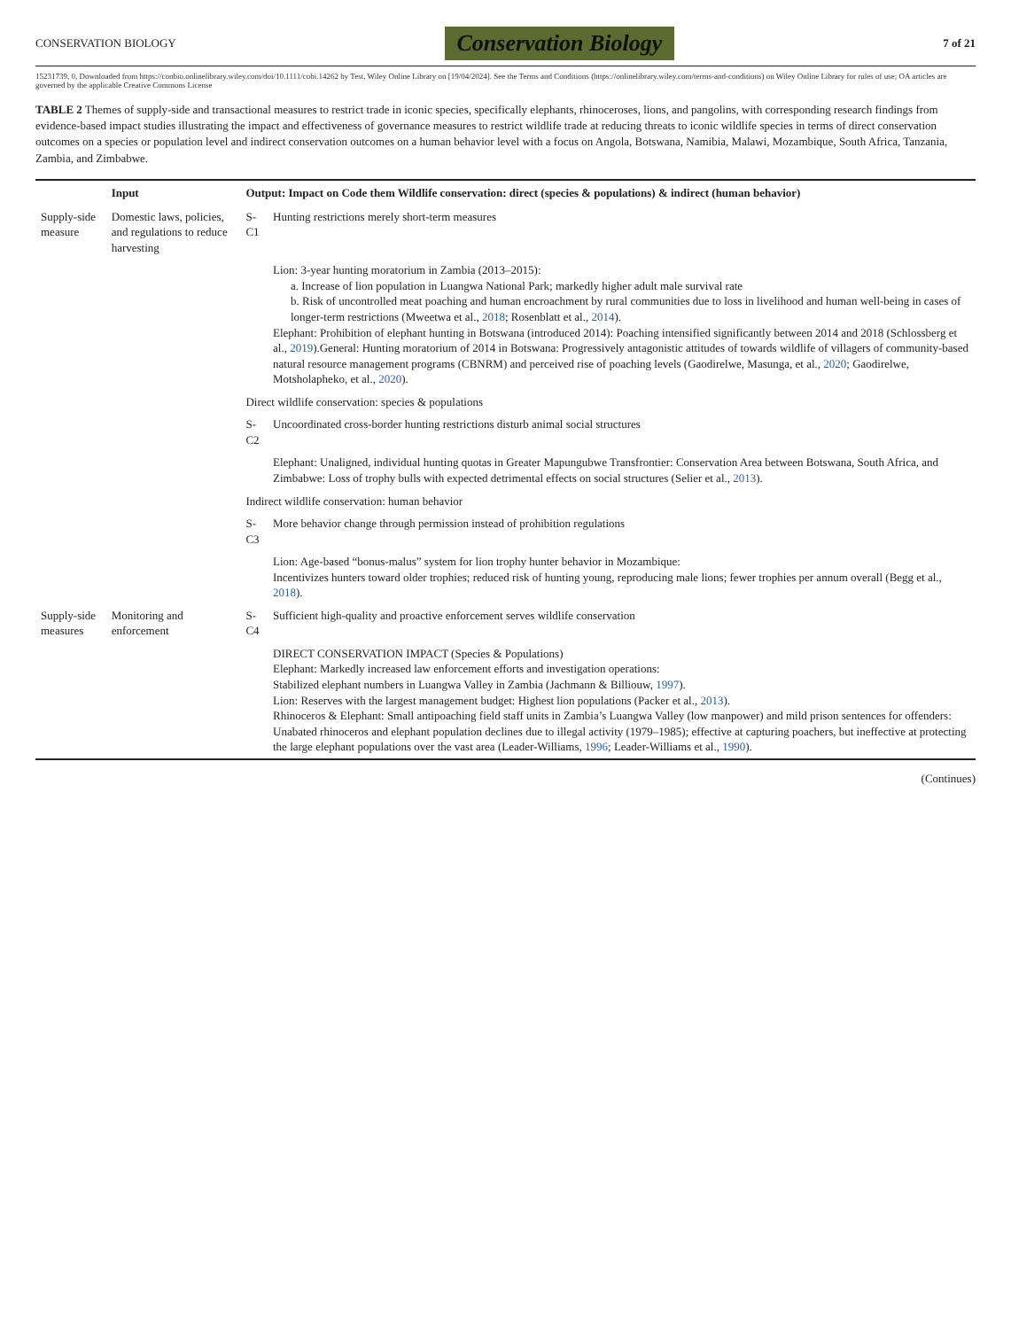CONSERVATION BIOLOGY Conservation Biology 7 of 21
15231739, 0, Downloaded from https://conbio.onlinelibrary.wiley.com/doi/10.1111/cobi.14262 by Test, Wiley Online Library on [19/04/2024]. See the Terms and Conditions (https://onlinelibrary.wiley.com/terms-and-conditions) on Wiley Online Library for rules of use; OA articles are governed by the applicable Creative Commons License
TABLE 2 Themes of supply-side and transactional measures to restrict trade in iconic species, specifically elephants, rhinoceroses, lions, and pangolins, with corresponding research findings from evidence-based impact studies illustrating the impact and effectiveness of governance measures to restrict wildlife trade at reducing threats to iconic wildlife species in terms of direct conservation outcomes on a species or population level and indirect conservation outcomes on a human behavior level with a focus on Angola, Botswana, Namibia, Malawi, Mozambique, South Africa, Tanzania, Zambia, and Zimbabwe.
| | Input | Output: Impact on Code them Wildlife conservation: direct (species & populations) & indirect (human behavior) | |
| --- | --- | --- | --- |
| Supply-side measure | Domestic laws, policies, and regulations to reduce harvesting | S-C1 | Hunting restrictions merely short-term measures |
| | | | Lion: 3-year hunting moratorium in Zambia (2013–2015): a. Increase of lion population in Luangwa National Park; markedly higher adult male survival rate b. Risk of uncontrolled meat poaching and human encroachment by rural communities due to loss in livelihood and human well-being in cases of longer-term restrictions (Mweetwa et al., 2018 ; Rosenblatt et al., 2014 ). Elephant: Prohibition of elephant hunting in Botswana (introduced 2014): Poaching intensified significantly between 2014 and 2018 (Schlossberg et al., 2019 ).General: Hunting moratorium of 2014 in Botswana: Progressively antagonistic attitudes of towards wildlife of villagers of community-based natural resource management programs (CBNRM) and perceived rise of poaching levels (Gaodirelwe, Masunga, et al., 2020 ; Gaodirelwe, Motsholapheko, et al., 2020 ). |
| | | Direct wildlife conservation: species & populations | |
| | | S-C2 | Uncoordinated cross-border hunting restrictions disturb animal social structures |
| | | | Elephant: Unaligned, individual hunting quotas in Greater Mapungubwe Transfrontier: Conservation Area between Botswana, South Africa, and Zimbabwe: Loss of trophy bulls with expected detrimental effects on social structures (Selier et al., 2013 ). |
| | | Indirect wildlife conservation: human behavior | |
| | | S-C3 | More behavior change through permission instead of prohibition regulations |
| | | | Lion: Age-based “bonus-malus” system for lion trophy hunter behavior in Mozambique: Incentivizes hunters toward older trophies; reduced risk of hunting young, reproducing male lions; fewer trophies per annum overall (Begg et al., 2018 ). |
| Supply-side measures | Monitoring and enforcement | S-C4 | Sufficient high-quality and proactive enforcement serves wildlife conservation |
| | | | DIRECT CONSERVATION IMPACT (Species & Populations) Elephant: Markedly increased law enforcement efforts and investigation operations: Stabilized elephant numbers in Luangwa Valley in Zambia (Jachmann & Billiouw, 1997 ). Lion: Reserves with the largest management budget: Highest lion populations (Packer et al., 2013 ). Rhinoceros & Elephant: Small antipoaching field staff units in Zambia’s Luangwa Valley (low manpower) and mild prison sentences for offenders: Unabated rhinoceros and elephant population declines due to illegal activity (1979–1985); effective at capturing poachers, but ineffective at protecting the large elephant populations over the vast area (Leader-Williams, 1996 ; Leader-Williams et al., 1990 ). |
(Continues)